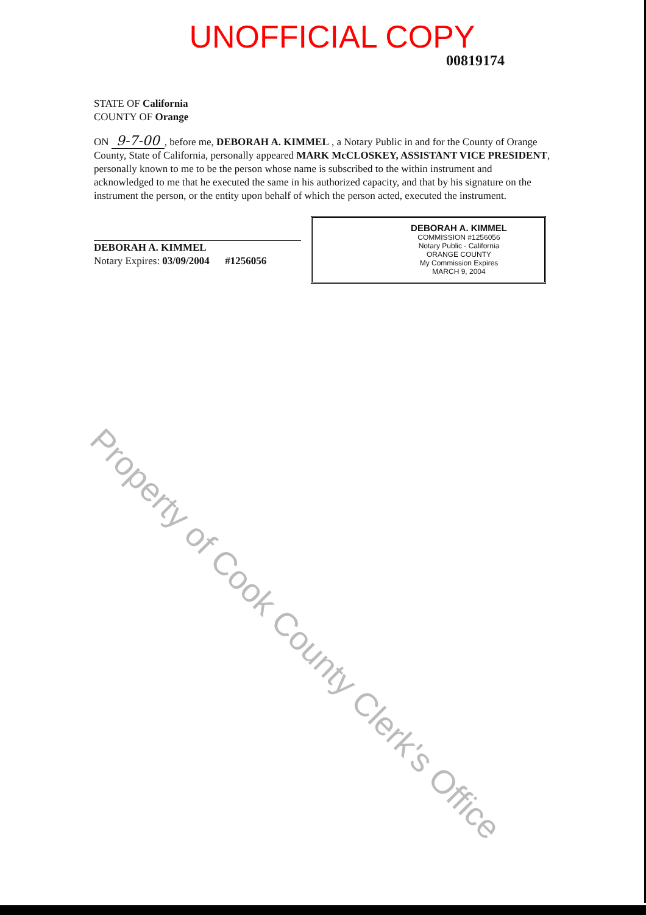UNOFFICIAL COPY
00819174
STATE OF California
COUNTY OF Orange
ON 9-7-00, before me, DEBORAH A. KIMMEL , a Notary Public in and for the County of Orange County, State of California, personally appeared MARK McCLOSKEY, ASSISTANT VICE PRESIDENT, personally known to me to be the person whose name is subscribed to the within instrument and acknowledged to me that he executed the same in his authorized capacity, and that by his signature on the instrument the person, or the entity upon behalf of which the person acted, executed the instrument.
DEBORAH A. KIMMEL
Notary Expires: 03/09/2004 #1256056
DEBORAH A. KIMMEL
COMMISSION #1256056
Notary Public - California
ORANGE COUNTY
My Commission Expires
MARCH 9, 2004
Property of Cook County Clerk's Office